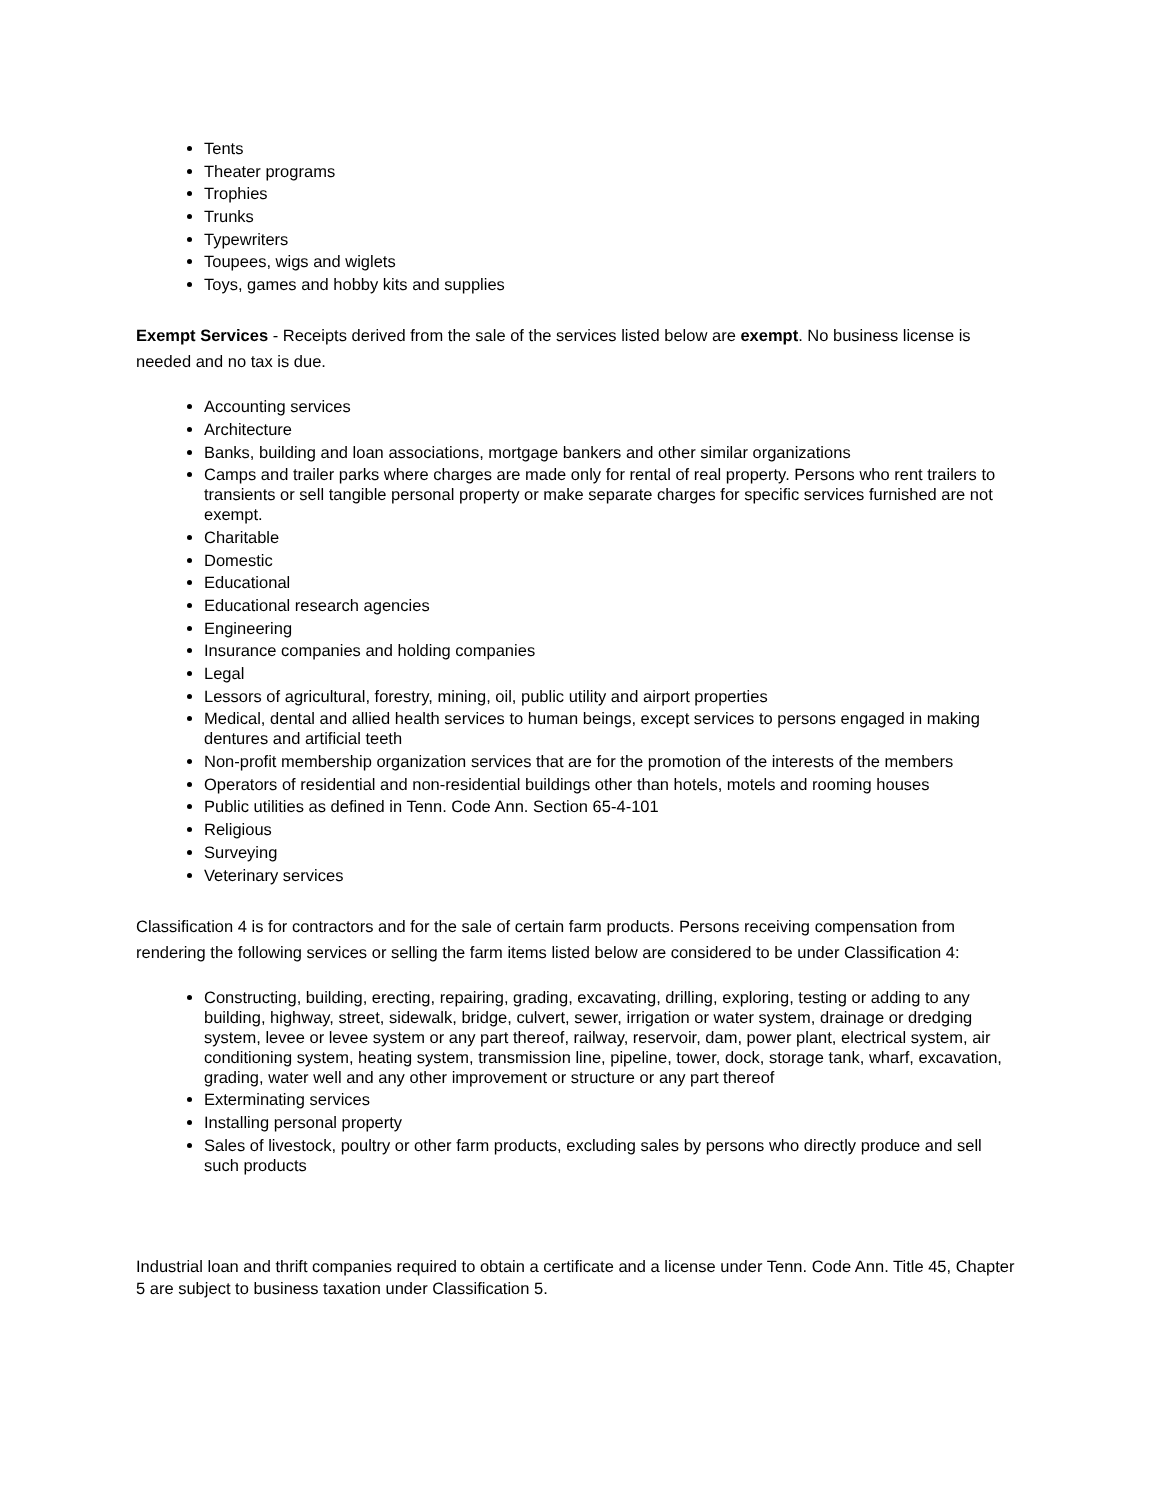Tents
Theater programs
Trophies
Trunks
Typewriters
Toupees, wigs and wiglets
Toys, games and hobby kits and supplies
Exempt Services - Receipts derived from the sale of the services listed below are exempt. No business license is needed and no tax is due.
Accounting services
Architecture
Banks, building and loan associations, mortgage bankers and other similar organizations
Camps and trailer parks where charges are made only for rental of real property. Persons who rent trailers to transients or sell tangible personal property or make separate charges for specific services furnished are not exempt.
Charitable
Domestic
Educational
Educational research agencies
Engineering
Insurance companies and holding companies
Legal
Lessors of agricultural, forestry, mining, oil, public utility and airport properties
Medical, dental and allied health services to human beings, except services to persons engaged in making dentures and artificial teeth
Non-profit membership organization services that are for the promotion of the interests of the members
Operators of residential and non-residential buildings other than hotels, motels and rooming houses
Public utilities as defined in Tenn. Code Ann. Section 65-4-101
Religious
Surveying
Veterinary services
Classification 4 is for contractors and for the sale of certain farm products. Persons receiving compensation from rendering the following services or selling the farm items listed below are considered to be under Classification 4:
Constructing, building, erecting, repairing, grading, excavating, drilling, exploring, testing or adding to any building, highway, street, sidewalk, bridge, culvert, sewer, irrigation or water system, drainage or dredging system, levee or levee system or any part thereof, railway, reservoir, dam, power plant, electrical system, air conditioning system, heating system, transmission line, pipeline, tower, dock, storage tank, wharf, excavation, grading, water well and any other improvement or structure or any part thereof
Exterminating services
Installing personal property
Sales of livestock, poultry or other farm products, excluding sales by persons who directly produce and sell such products
Industrial loan and thrift companies required to obtain a certificate and a license under Tenn. Code Ann. Title 45, Chapter 5 are subject to business taxation under Classification 5.